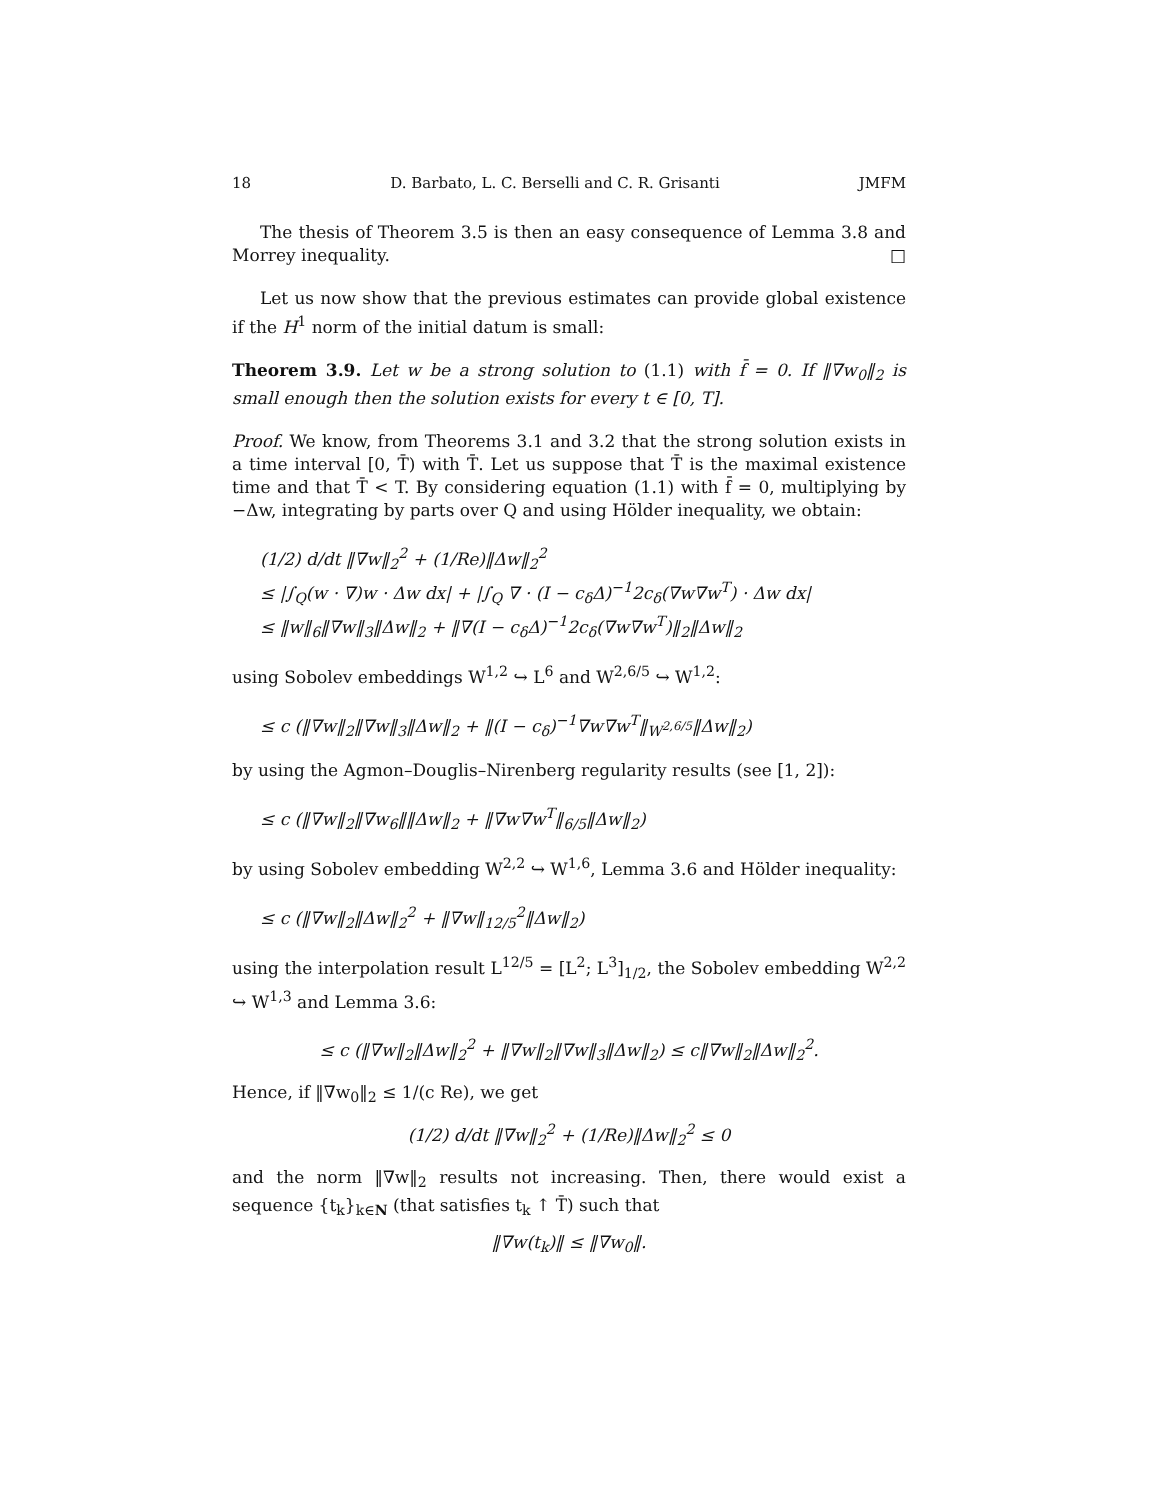18 D. Barbato, L. C. Berselli and C. R. Grisanti JMFM
The thesis of Theorem 3.5 is then an easy consequence of Lemma 3.8 and Morrey inequality. □
Let us now show that the previous estimates can provide global existence if the H<sup>1</sup> norm of the initial datum is small:
Theorem 3.9. Let w be a strong solution to (1.1) with f̄ = 0. If ‖∇w<sub>0</sub>‖<sub>2</sub> is small enough then the solution exists for every t ∈ [0, T].
Proof. We know, from Theorems 3.1 and 3.2 that the strong solution exists in a time interval [0, T̄) with T̄. Let us suppose that T̄ is the maximal existence time and that T̄ < T. By considering equation (1.1) with f̄ = 0, multiplying by −Δw, integrating by parts over Q and using Hölder inequality, we obtain:
(1/2) d/dt ‖∇w‖<sub>2</sub><sup>2</sup> + (1/Re)‖Δw‖<sub>2</sub><sup>2</sup>
≤ |∫<sub>Q</sub>(w · ∇)w · Δw dx| + |∫<sub>Q</sub> ∇ · (I − c<sub>δ</sub>Δ)<sup>−1</sup>2c<sub>δ</sub>(∇w∇w<sup>T</sup>) · Δw dx|
≤ ‖w‖<sub>6</sub>‖∇w‖<sub>3</sub>‖Δw‖<sub>2</sub> + ‖∇(I − c<sub>δ</sub>Δ)<sup>−1</sup>2c<sub>δ</sub>(∇w∇w<sup>T</sup>)‖<sub>2</sub>‖Δw‖<sub>2</sub>
using Sobolev embeddings W<sup>1,2</sup> ↪ L<sup>6</sup> and W<sup>2,6/5</sup> ↪ W<sup>1,2</sup>:
≤ c (‖∇w‖<sub>2</sub>‖∇w‖<sub>3</sub>‖Δw‖<sub>2</sub> + ‖(I − c<sub>δ</sub>)<sup>−1</sup>∇w∇w<sup>T</sup>‖<sub>W<sup>2,6/5</sup></sub>‖Δw‖<sub>2</sub>)
by using the Agmon–Douglis–Nirenberg regularity results (see [1, 2]):
≤ c (‖∇w‖<sub>2</sub>‖∇w<sub>6</sub>‖‖Δw‖<sub>2</sub> + ‖∇w∇w<sup>T</sup>‖<sub>6/5</sub>‖Δw‖<sub>2</sub>)
by using Sobolev embedding W<sup>2,2</sup> ↪ W<sup>1,6</sup>, Lemma 3.6 and Hölder inequality:
≤ c (‖∇w‖<sub>2</sub>‖Δw‖<sub>2</sub><sup>2</sup> + ‖∇w‖<sub>12/5</sub><sup>2</sup>‖Δw‖<sub>2</sub>)
using the interpolation result L<sup>12/5</sup> = [L<sup>2</sup>; L<sup>3</sup>]<sub>1/2</sub>, the Sobolev embedding W<sup>2,2</sup> ↪ W<sup>1,3</sup> and Lemma 3.6:
≤ c (‖∇w‖<sub>2</sub>‖Δw‖<sub>2</sub><sup>2</sup> + ‖∇w‖<sub>2</sub>‖∇w‖<sub>3</sub>‖Δw‖<sub>2</sub>) ≤ c‖∇w‖<sub>2</sub>‖Δw‖<sub>2</sub><sup>2</sup>.
Hence, if ‖∇w<sub>0</sub>‖<sub>2</sub> ≤ 1/(c Re), we get
(1/2) d/dt ‖∇w‖<sub>2</sub><sup>2</sup> + (1/Re)‖Δw‖<sub>2</sub><sup>2</sup> ≤ 0
and the norm ‖∇w‖<sub>2</sub> results not increasing. Then, there would exist a sequence {t<sub>k</sub>}<sub>k∈N</sub> (that satisfies t<sub>k</sub> ↑ T̄) such that
‖∇w(t<sub>k</sub>)‖ ≤ ‖∇w<sub>0</sub>‖.